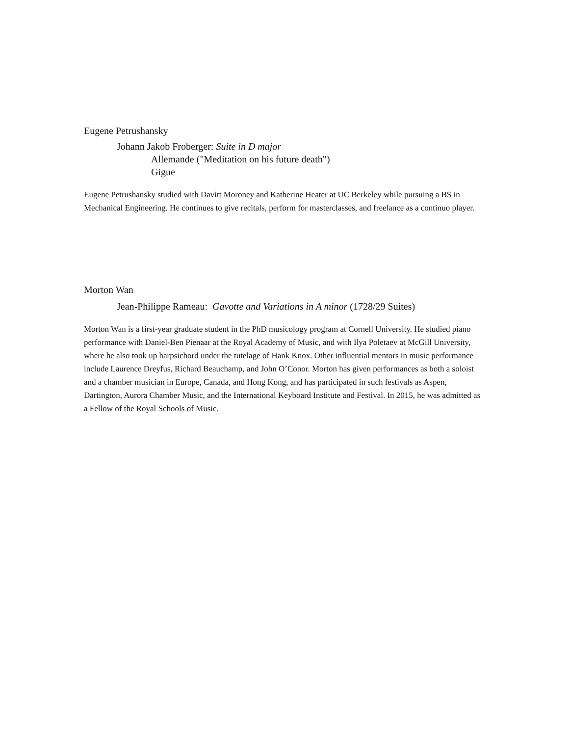Eugene Petrushansky
Johann Jakob Froberger: Suite in D major
Allemande ("Meditation on his future death")
Gigue
Eugene Petrushansky studied with Davitt Moroney and Katherine Heater at UC Berkeley while pursuing a BS in Mechanical Engineering. He continues to give recitals, perform for masterclasses, and freelance as a continuo player.
Morton Wan
Jean-Philippe Rameau: Gavotte and Variations in A minor (1728/29 Suites)
Morton Wan is a first-year graduate student in the PhD musicology program at Cornell University. He studied piano performance with Daniel-Ben Pienaar at the Royal Academy of Music, and with Ilya Poletaev at McGill University, where he also took up harpsichord under the tutelage of Hank Knox. Other influential mentors in music performance include Laurence Dreyfus, Richard Beauchamp, and John O’Conor. Morton has given performances as both a soloist and a chamber musician in Europe, Canada, and Hong Kong, and has participated in such festivals as Aspen, Dartington, Aurora Chamber Music, and the International Keyboard Institute and Festival. In 2015, he was admitted as a Fellow of the Royal Schools of Music.